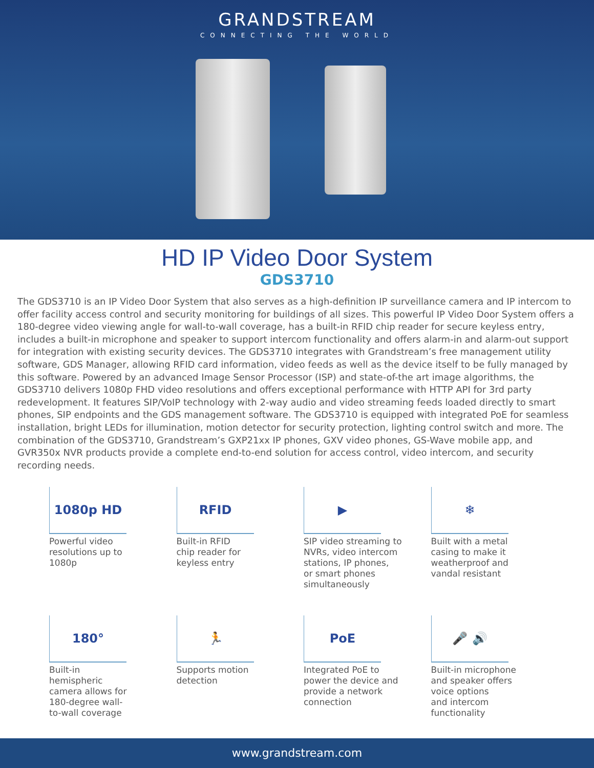GRANDSTREAM
CONNECTING THE WORLD
HD IP Video Door System
GDS3710
The GDS3710 is an IP Video Door System that also serves as a high-definition IP surveillance camera and IP intercom to offer facility access control and security monitoring for buildings of all sizes. This powerful IP Video Door System offers a 180-degree video viewing angle for wall-to-wall coverage, has a built-in RFID chip reader for secure keyless entry, includes a built-in microphone and speaker to support intercom functionality and offers alarm-in and alarm-out support for integration with existing security devices. The GDS3710 integrates with Grandstream’s free management utility software, GDS Manager, allowing RFID card information, video feeds as well as the device itself to be fully managed by this software. Powered by an advanced Image Sensor Processor (ISP) and state-of-the art image algorithms, the GDS3710 delivers 1080p FHD video resolutions and offers exceptional performance with HTTP API for 3rd party redevelopment. It features SIP/VoIP technology with 2-way audio and video streaming feeds loaded directly to smart phones, SIP endpoints and the GDS management software. The GDS3710 is equipped with integrated PoE for seamless installation, bright LEDs for illumination, motion detector for security protection, lighting control switch and more. The combination of the GDS3710, Grandstream’s GXP21xx IP phones, GXV video phones, GS-Wave mobile app, and GVR350x NVR products provide a complete end-to-end solution for access control, video intercom, and security recording needs.
1080p HD
Powerful video
resolutions up to
1080p
RFID
Built-in RFID
chip reader for
keyless entry
▶
SIP video streaming to
NVRs, video intercom
stations, IP phones,
or smart phones
simultaneously
❄
Built with a metal
casing to make it
weatherproof and
vandal resistant
180°
Built-in
hemispheric
camera allows for
180-degree wall-
to-wall coverage
🏃
Supports motion
detection
PoE
Integrated PoE to
power the device and
provide a network
connection
🎤 🔊
Built-in microphone
and speaker offers
voice options
and intercom
functionality
www.grandstream.com